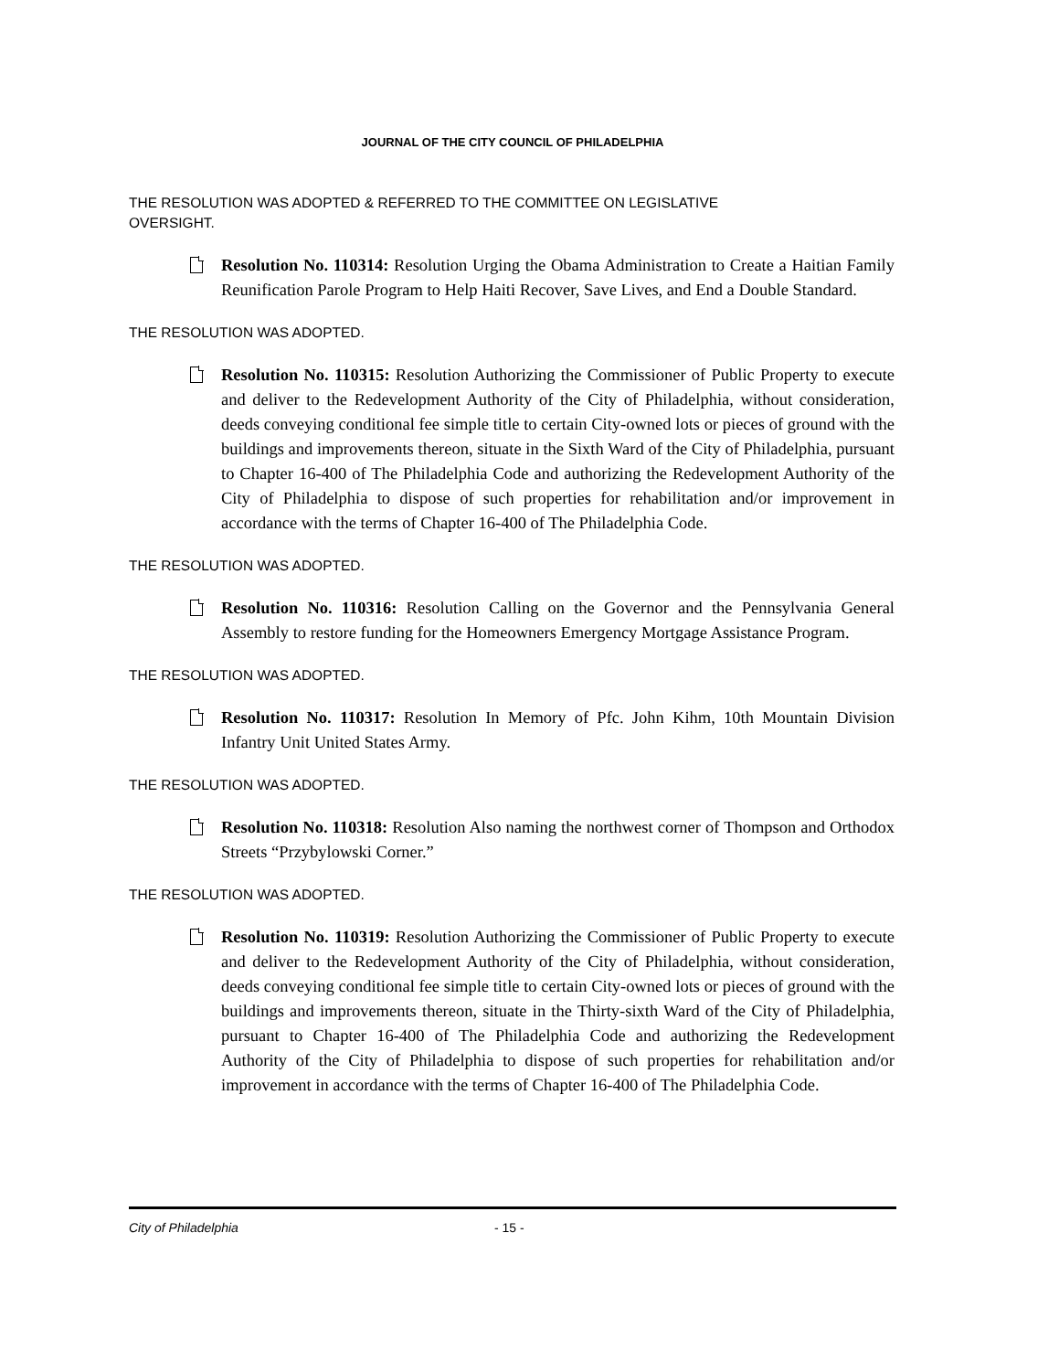JOURNAL OF THE CITY COUNCIL OF PHILADELPHIA
THE RESOLUTION WAS ADOPTED & REFERRED TO THE COMMITTEE ON LEGISLATIVE OVERSIGHT.
Resolution No. 110314: Resolution Urging the Obama Administration to Create a Haitian Family Reunification Parole Program to Help Haiti Recover, Save Lives, and End a Double Standard.
THE RESOLUTION WAS ADOPTED.
Resolution No. 110315: Resolution Authorizing the Commissioner of Public Property to execute and deliver to the Redevelopment Authority of the City of Philadelphia, without consideration, deeds conveying conditional fee simple title to certain City-owned lots or pieces of ground with the buildings and improvements thereon, situate in the Sixth Ward of the City of Philadelphia, pursuant to Chapter 16-400 of The Philadelphia Code and authorizing the Redevelopment Authority of the City of Philadelphia to dispose of such properties for rehabilitation and/or improvement in accordance with the terms of Chapter 16-400 of The Philadelphia Code.
THE RESOLUTION WAS ADOPTED.
Resolution No. 110316: Resolution Calling on the Governor and the Pennsylvania General Assembly to restore funding for the Homeowners Emergency Mortgage Assistance Program.
THE RESOLUTION WAS ADOPTED.
Resolution No. 110317: Resolution In Memory of Pfc. John Kihm, 10th Mountain Division Infantry Unit United States Army.
THE RESOLUTION WAS ADOPTED.
Resolution No. 110318: Resolution Also naming the northwest corner of Thompson and Orthodox Streets “Przybylowski Corner.”
THE RESOLUTION WAS ADOPTED.
Resolution No. 110319: Resolution Authorizing the Commissioner of Public Property to execute and deliver to the Redevelopment Authority of the City of Philadelphia, without consideration, deeds conveying conditional fee simple title to certain City-owned lots or pieces of ground with the buildings and improvements thereon, situate in the Thirty-sixth Ward of the City of Philadelphia, pursuant to Chapter 16-400 of The Philadelphia Code and authorizing the Redevelopment Authority of the City of Philadelphia to dispose of such properties for rehabilitation and/or improvement in accordance with the terms of Chapter 16-400 of The Philadelphia Code.
City of Philadelphia - 15 -